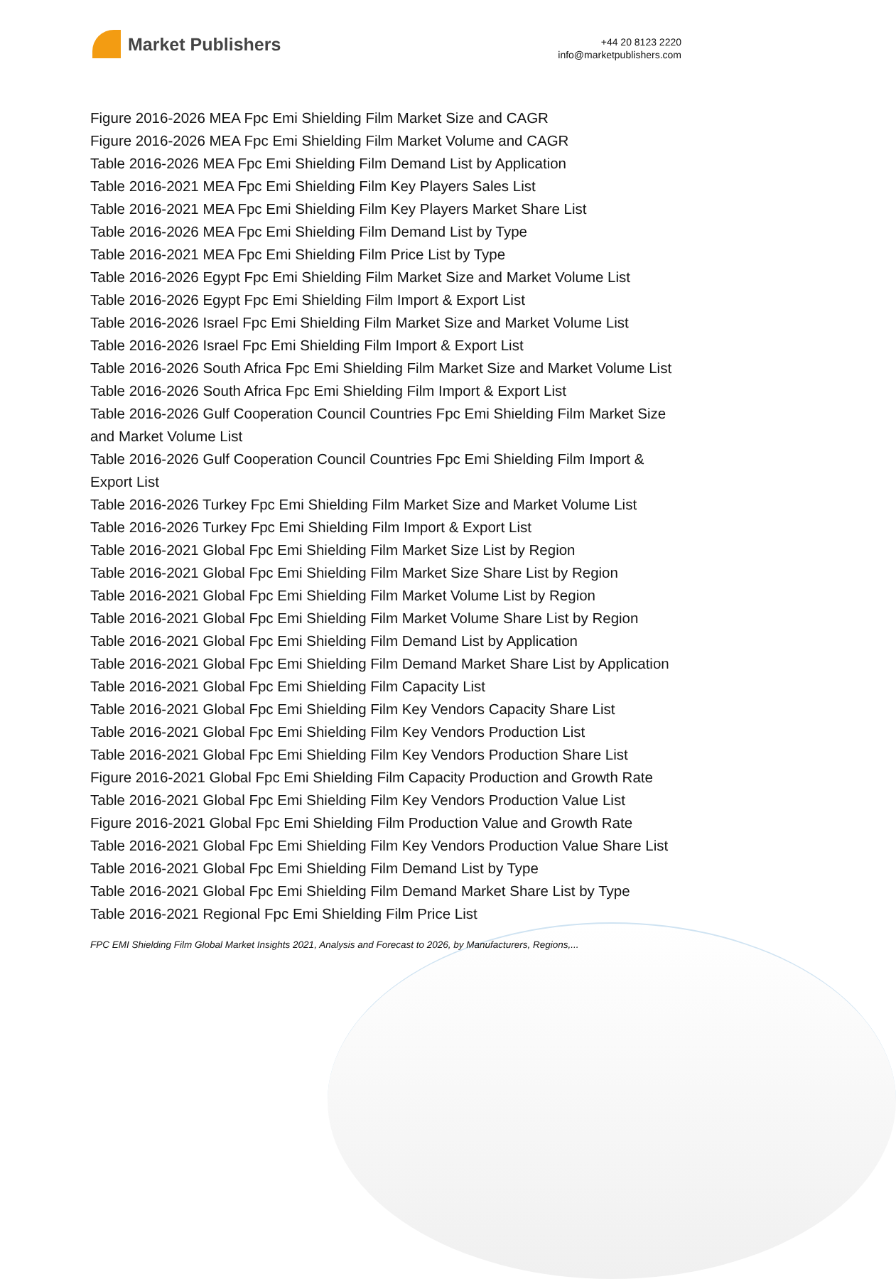Market Publishers
+44 20 8123 2220
info@marketpublishers.com
Figure 2016-2026 MEA Fpc Emi Shielding Film Market Size and CAGR
Figure 2016-2026 MEA Fpc Emi Shielding Film Market Volume and CAGR
Table 2016-2026 MEA Fpc Emi Shielding Film Demand List by Application
Table 2016-2021 MEA Fpc Emi Shielding Film Key Players Sales List
Table 2016-2021 MEA Fpc Emi Shielding Film Key Players Market Share List
Table 2016-2026 MEA Fpc Emi Shielding Film Demand List by Type
Table 2016-2021 MEA Fpc Emi Shielding Film Price List by Type
Table 2016-2026 Egypt Fpc Emi Shielding Film Market Size and Market Volume List
Table 2016-2026 Egypt Fpc Emi Shielding Film Import & Export List
Table 2016-2026 Israel Fpc Emi Shielding Film Market Size and Market Volume List
Table 2016-2026 Israel Fpc Emi Shielding Film Import & Export List
Table 2016-2026 South Africa Fpc Emi Shielding Film Market Size and Market Volume List
Table 2016-2026 South Africa Fpc Emi Shielding Film Import & Export List
Table 2016-2026 Gulf Cooperation Council Countries Fpc Emi Shielding Film Market Size and Market Volume List
Table 2016-2026 Gulf Cooperation Council Countries Fpc Emi Shielding Film Import & Export List
Table 2016-2026 Turkey Fpc Emi Shielding Film Market Size and Market Volume List
Table 2016-2026 Turkey Fpc Emi Shielding Film Import & Export List
Table 2016-2021 Global Fpc Emi Shielding Film Market Size List by Region
Table 2016-2021 Global Fpc Emi Shielding Film Market Size Share List by Region
Table 2016-2021 Global Fpc Emi Shielding Film Market Volume List by Region
Table 2016-2021 Global Fpc Emi Shielding Film Market Volume Share List by Region
Table 2016-2021 Global Fpc Emi Shielding Film Demand List by Application
Table 2016-2021 Global Fpc Emi Shielding Film Demand Market Share List by Application
Table 2016-2021 Global Fpc Emi Shielding Film Capacity List
Table 2016-2021 Global Fpc Emi Shielding Film Key Vendors Capacity Share List
Table 2016-2021 Global Fpc Emi Shielding Film Key Vendors Production List
Table 2016-2021 Global Fpc Emi Shielding Film Key Vendors Production Share List
Figure 2016-2021 Global Fpc Emi Shielding Film Capacity Production and Growth Rate
Table 2016-2021 Global Fpc Emi Shielding Film Key Vendors Production Value List
Figure 2016-2021 Global Fpc Emi Shielding Film Production Value and Growth Rate
Table 2016-2021 Global Fpc Emi Shielding Film Key Vendors Production Value Share List
Table 2016-2021 Global Fpc Emi Shielding Film Demand List by Type
Table 2016-2021 Global Fpc Emi Shielding Film Demand Market Share List by Type
Table 2016-2021 Regional Fpc Emi Shielding Film Price List
FPC EMI Shielding Film Global Market Insights 2021, Analysis and Forecast to 2026, by Manufacturers, Regions,...